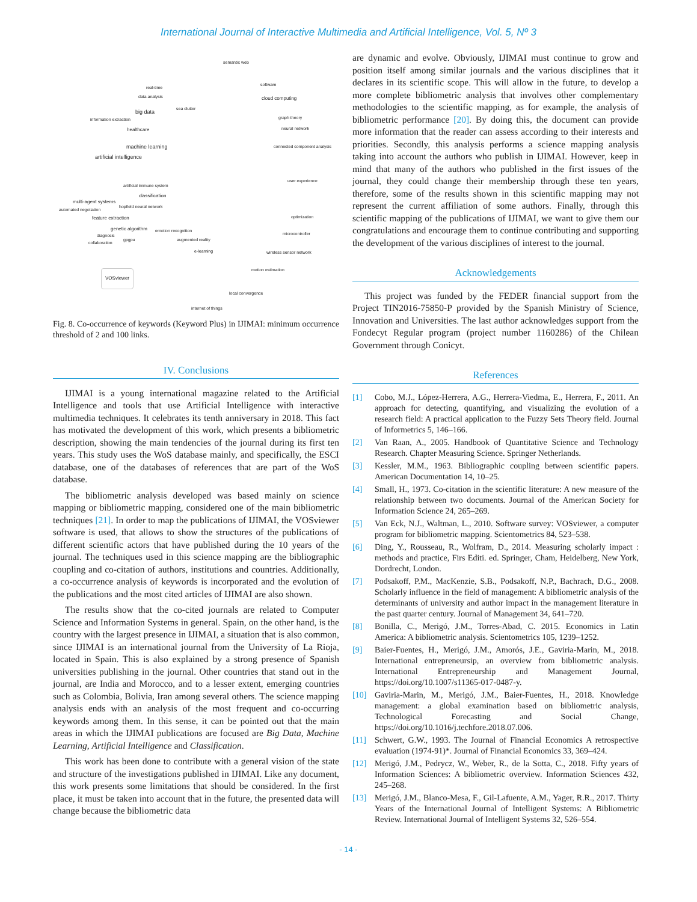International Journal of Interactive Multimedia and Artificial Intelligence, Vol. 5, Nº 3
semantic web
software
real-time
data analysis cloud computing
big data
sea clutter
information extraction graph theory
healthcare neural network
machine learning connected component analysis
artificial intelligence
user experience
artificial immune system
classification
multi-agent systems
hopfield neural network
automated negotiation
feature extraction optimization
genetic algorithm emotion recognition
diagnosis microcontroller
collaboration
gpgpu augmented reality
e-learning wireless sensor network
motion estimation
VOSviewer
local convergence
internet of things
Fig. 8. Co-occurrence of keywords (Keyword Plus) in IJIMAI: minimum occurrence threshold of 2 and 100 links.
IV. Conclusions
IJIMAI is a young international magazine related to the Artificial Intelligence and tools that use Artificial Intelligence with interactive multimedia techniques. It celebrates its tenth anniversary in 2018. This fact has motivated the development of this work, which presents a bibliometric description, showing the main tendencies of the journal during its first ten years. This study uses the WoS database mainly, and specifically, the ESCI database, one of the databases of references that are part of the WoS database.
The bibliometric analysis developed was based mainly on science mapping or bibliometric mapping, considered one of the main bibliometric techniques [21]. In order to map the publications of IJIMAI, the VOSviewer software is used, that allows to show the structures of the publications of different scientific actors that have published during the 10 years of the journal. The techniques used in this science mapping are the bibliographic coupling and co-citation of authors, institutions and countries. Additionally, a co-occurrence analysis of keywords is incorporated and the evolution of the publications and the most cited articles of IJIMAI are also shown.
The results show that the co-cited journals are related to Computer Science and Information Systems in general. Spain, on the other hand, is the country with the largest presence in IJIMAI, a situation that is also common, since IJIMAI is an international journal from the University of La Rioja, located in Spain. This is also explained by a strong presence of Spanish universities publishing in the journal. Other countries that stand out in the journal, are India and Morocco, and to a lesser extent, emerging countries such as Colombia, Bolivia, Iran among several others. The science mapping analysis ends with an analysis of the most frequent and co-occurring keywords among them. In this sense, it can be pointed out that the main areas in which the IJIMAI publications are focused are Big Data, Machine Learning, Artificial Intelligence and Classification.
This work has been done to contribute with a general vision of the state and structure of the investigations published in IJIMAI. Like any document, this work presents some limitations that should be considered. In the first place, it must be taken into account that in the future, the presented data will change because the bibliometric data
are dynamic and evolve. Obviously, IJIMAI must continue to grow and position itself among similar journals and the various disciplines that it declares in its scientific scope. This will allow in the future, to develop a more complete bibliometric analysis that involves other complementary methodologies to the scientific mapping, as for example, the analysis of bibliometric performance [20]. By doing this, the document can provide more information that the reader can assess according to their interests and priorities. Secondly, this analysis performs a science mapping analysis taking into account the authors who publish in IJIMAI. However, keep in mind that many of the authors who published in the first issues of the journal, they could change their membership through these ten years, therefore, some of the results shown in this scientific mapping may not represent the current affiliation of some authors. Finally, through this scientific mapping of the publications of IJIMAI, we want to give them our congratulations and encourage them to continue contributing and supporting the development of the various disciplines of interest to the journal.
Acknowledgements
This project was funded by the FEDER financial support from the Project TIN2016-75850-P provided by the Spanish Ministry of Science, Innovation and Universities. The last author acknowledges support from the Fondecyt Regular program (project number 1160286) of the Chilean Government through Conicyt.
References
[1] Cobo, M.J., López-Herrera, A.G., Herrera-Viedma, E., Herrera, F., 2011. An approach for detecting, quantifying, and visualizing the evolution of a research field: A practical application to the Fuzzy Sets Theory field. Journal of Informetrics 5, 146–166.
[2] Van Raan, A., 2005. Handbook of Quantitative Science and Technology Research. Chapter Measuring Science. Springer Netherlands.
[3] Kessler, M.M., 1963. Bibliographic coupling between scientific papers. American Documentation 14, 10–25.
[4] Small, H., 1973. Co-citation in the scientific literature: A new measure of the relationship between two documents. Journal of the American Society for Information Science 24, 265–269.
[5] Van Eck, N.J., Waltman, L., 2010. Software survey: VOSviewer, a computer program for bibliometric mapping. Scientometrics 84, 523–538.
[6] Ding, Y., Rousseau, R., Wolfram, D., 2014. Measuring scholarly impact : methods and practice, Firs Editi. ed. Springer, Cham, Heidelberg, New York, Dordrecht, London.
[7] Podsakoff, P.M., MacKenzie, S.B., Podsakoff, N.P., Bachrach, D.G., 2008. Scholarly influence in the field of management: A bibliometric analysis of the determinants of university and author impact in the management literature in the past quarter century. Journal of Management 34, 641–720.
[8] Bonilla, C., Merigó, J.M., Torres-Abad, C. 2015. Economics in Latin America: A bibliometric analysis. Scientometrics 105, 1239–1252.
[9] Baier-Fuentes, H., Merigó, J.M., Amorós, J.E., Gaviria-Marin, M., 2018. International entrepreneursip, an overview from bibliometric analysis. International Entrepreneurship and Management Journal, https://doi.org/10.1007/s11365-017-0487-y.
[10] Gaviria-Marin, M., Merigó, J.M., Baier-Fuentes, H., 2018. Knowledge management: a global examination based on bibliometric analysis, Technological Forecasting and Social Change, https://doi.org/10.1016/j.techfore.2018.07.006.
[11] Schwert, G.W., 1993. The Journal of Financial Economics A retrospective evaluation (1974-91)*. Journal of Financial Economics 33, 369–424.
[12] Merigó, J.M., Pedrycz, W., Weber, R., de la Sotta, C., 2018. Fifty years of Information Sciences: A bibliometric overview. Information Sciences 432, 245–268.
[13] Merigó, J.M., Blanco-Mesa, F., Gil-Lafuente, A.M., Yager, R.R., 2017. Thirty Years of the International Journal of Intelligent Systems: A Bibliometric Review. International Journal of Intelligent Systems 32, 526–554.
- 14 -